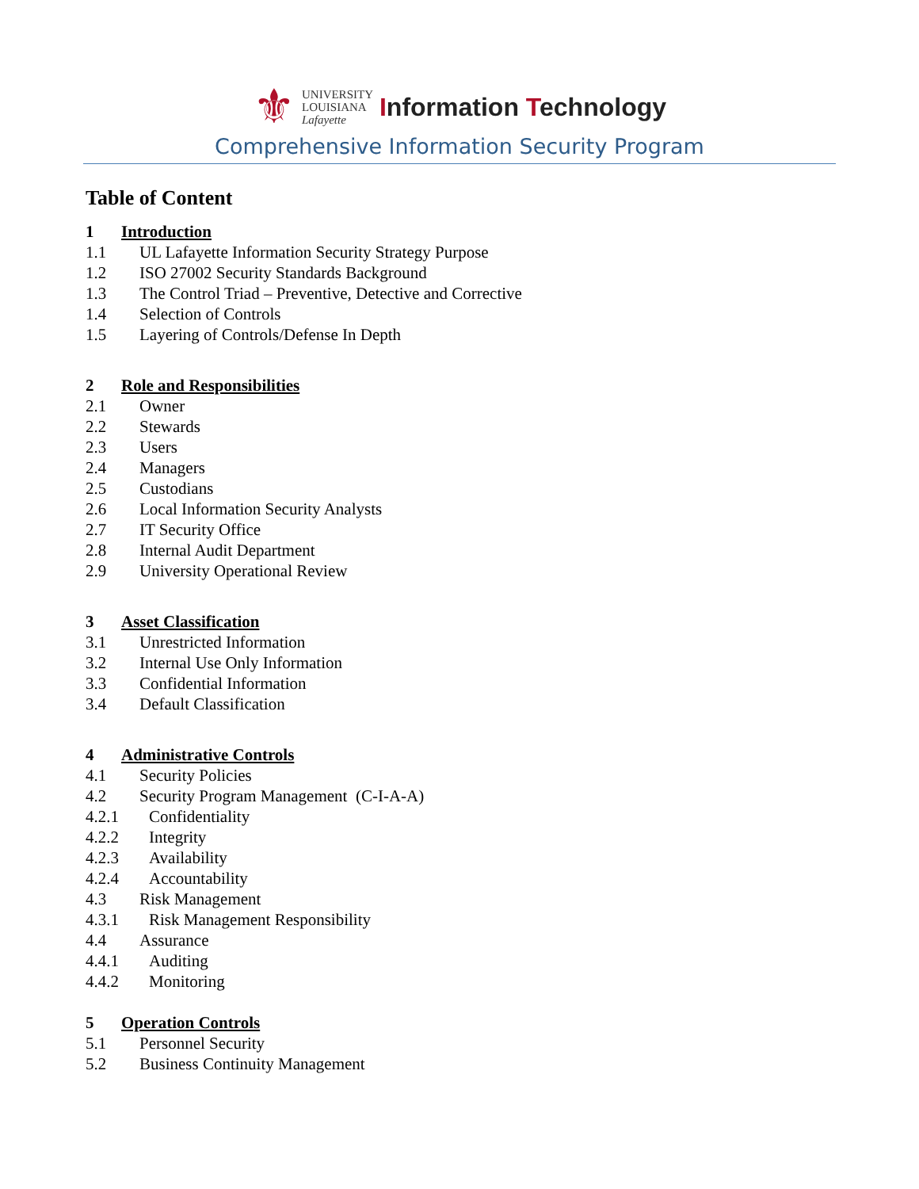⚜
UNIVERSITY
LOUISIANA
Lafayette
Information Technology
Comprehensive Information Security Program
Table of Content
1 Introduction
1.1
UL Lafayette Information Security Strategy Purpose
1.2
ISO 27002 Security Standards Background
1.3
The Control Triad – Preventive, Detective and Corrective
1.4
Selection of Controls
1.5
Layering of Controls/Defense In Depth
2 Role and Responsibilities
2.1
Owner
2.2
Stewards
2.3
Users
2.4
Managers
2.5
Custodians
2.6
Local Information Security Analysts
2.7
IT Security Office
2.8
Internal Audit Department
2.9
University Operational Review
3 Asset Classification
3.1
Unrestricted Information
3.2
Internal Use Only Information
3.3
Confidential Information
3.4
Default Classification
4 Administrative Controls
4.1
Security Policies
4.2
Security Program Management (C-I-A-A)
4.2.1
Confidentiality
4.2.2
Integrity
4.2.3
Availability
4.2.4
Accountability
4.3
Risk Management
4.3.1
Risk Management Responsibility
4.4
Assurance
4.4.1
Auditing
4.4.2
Monitoring
5 Operation Controls
5.1
Personnel Security
5.2
Business Continuity Management